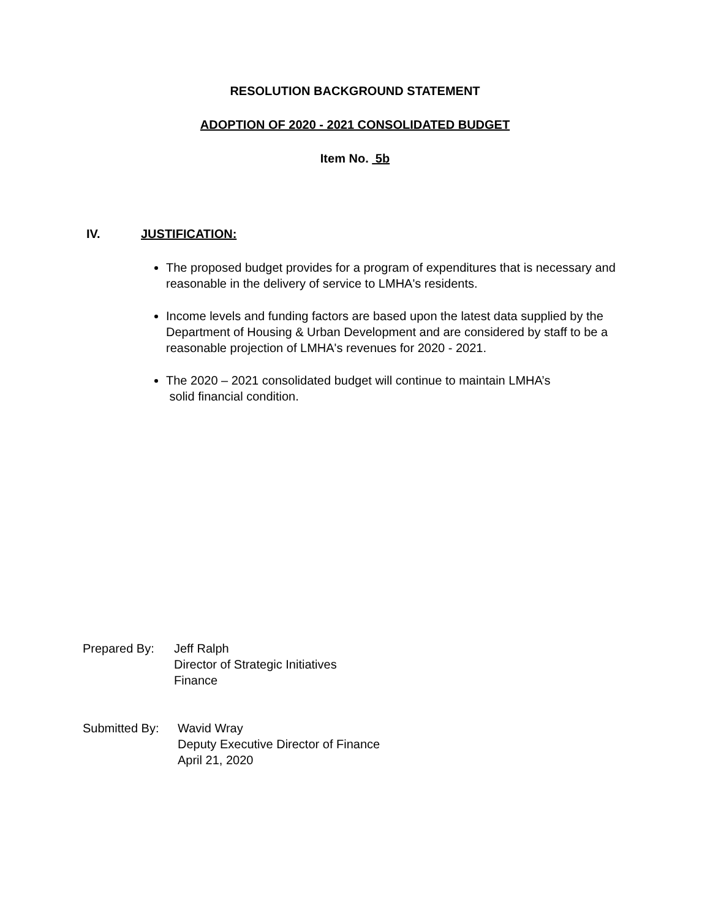RESOLUTION BACKGROUND STATEMENT
ADOPTION OF 2020 - 2021 CONSOLIDATED BUDGET
Item No. 5b
IV. JUSTIFICATION:
The proposed budget provides for a program of expenditures that is necessary and reasonable in the delivery of service to LMHA's residents.
Income levels and funding factors are based upon the latest data supplied by the Department of Housing & Urban Development and are considered by staff to be a reasonable projection of LMHA's revenues for 2020 - 2021.
The 2020 – 2021 consolidated budget will continue to maintain LMHA’s
solid financial condition.
Prepared By: Jeff Ralph
Director of Strategic Initiatives
Finance
Submitted By:
Wavid Wray
Deputy Executive Director of Finance
April 21, 2020